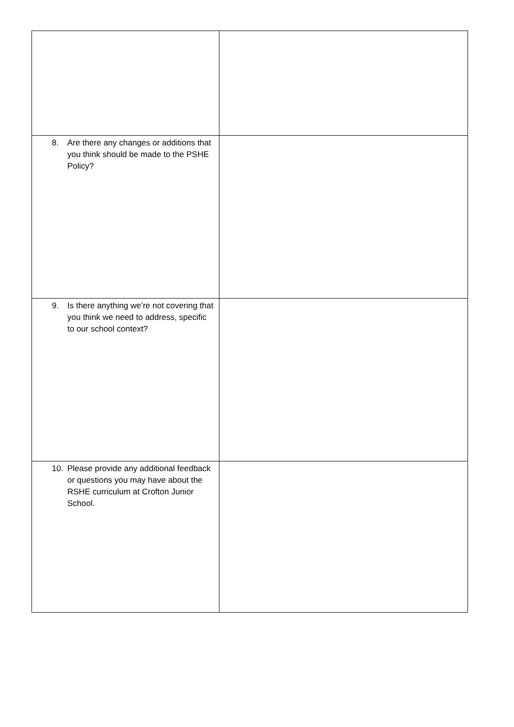| 8. Are there any changes or additions that you think should be made to the PSHE Policy? | |
| 9. Is there anything we’re not covering that you think we need to address, specific to our school context? | |
| 10. Please provide any additional feedback or questions you may have about the RSHE curriculum at Crofton Junior School. | |